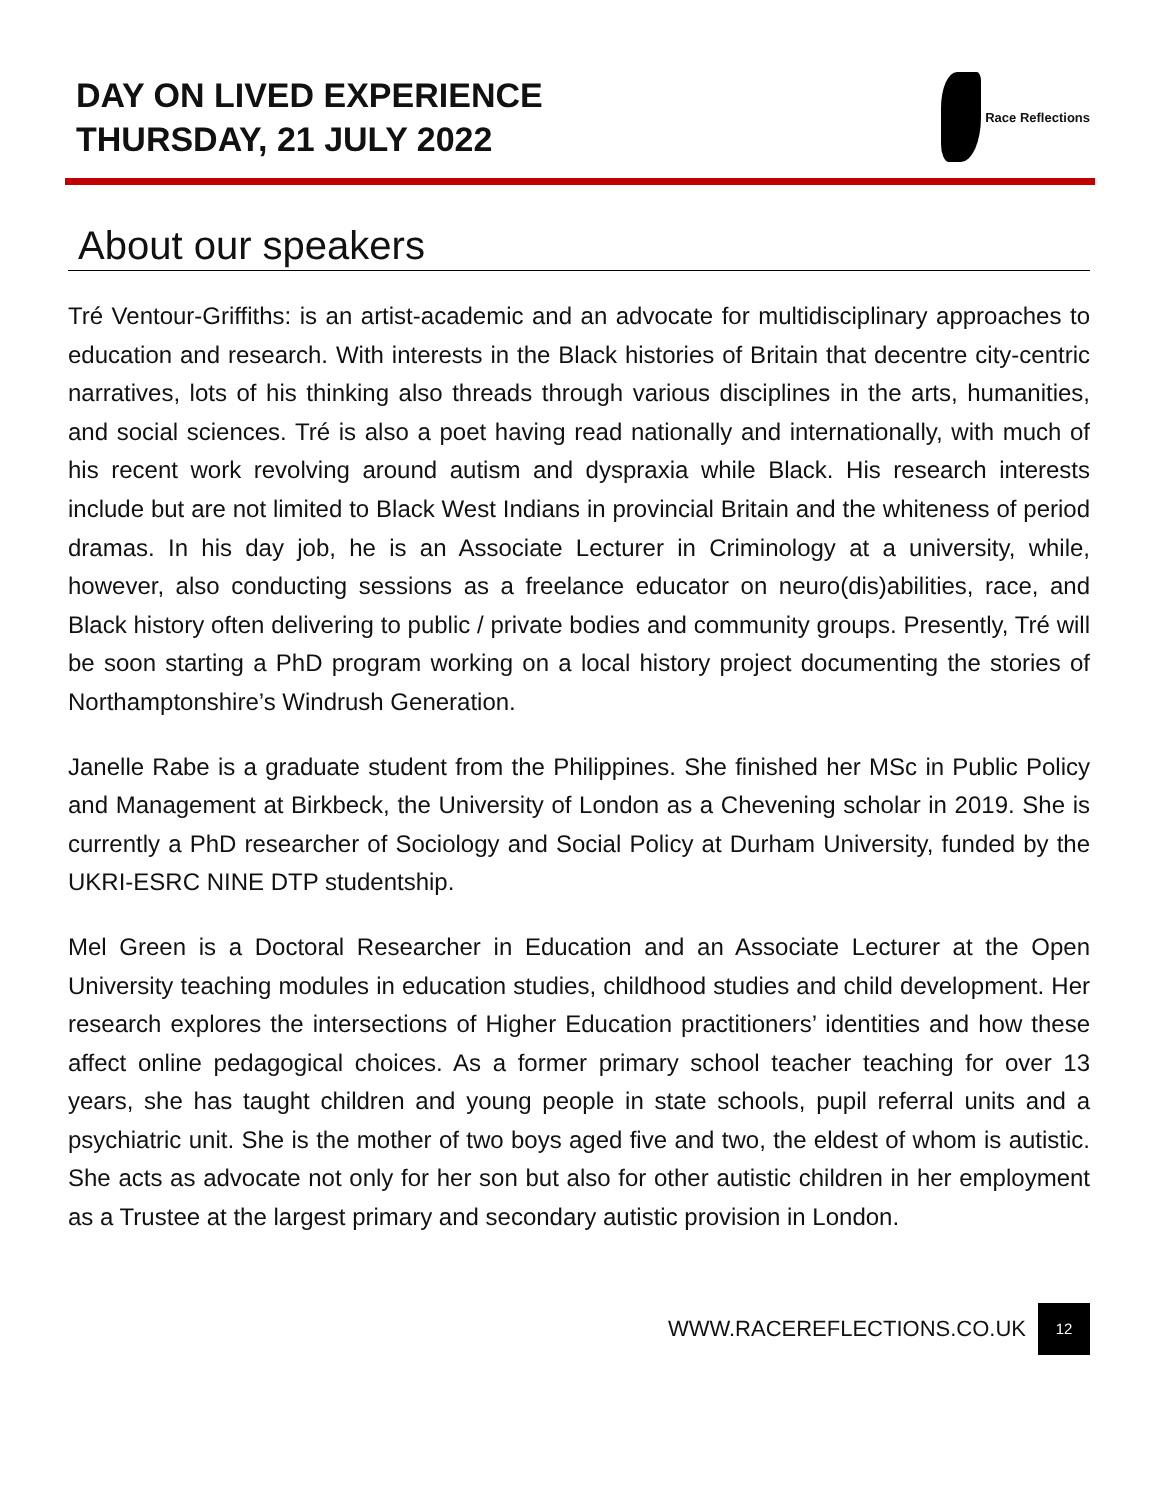DAY ON LIVED EXPERIENCE
THURSDAY, 21 JULY 2022
Race Reflections
About our speakers
Tré Ventour-Griffiths: is an artist-academic and an advocate for multidisciplinary approaches to education and research. With interests in the Black histories of Britain that decentre city-centric narratives, lots of his thinking also threads through various disciplines in the arts, humanities, and social sciences. Tré is also a poet having read nationally and internationally, with much of his recent work revolving around autism and dyspraxia while Black. His research interests include but are not limited to Black West Indians in provincial Britain and the whiteness of period dramas. In his day job, he is an Associate Lecturer in Criminology at a university, while, however, also conducting sessions as a freelance educator on neuro(dis)abilities, race, and Black history often delivering to public / private bodies and community groups. Presently, Tré will be soon starting a PhD program working on a local history project documenting the stories of Northamptonshire’s Windrush Generation.
Janelle Rabe is a graduate student from the Philippines. She finished her MSc in Public Policy and Management at Birkbeck, the University of London as a Chevening scholar in 2019. She is currently a PhD researcher of Sociology and Social Policy at Durham University, funded by the UKRI-ESRC NINE DTP studentship.
Mel Green is a Doctoral Researcher in Education and an Associate Lecturer at the Open University teaching modules in education studies, childhood studies and child development. Her research explores the intersections of Higher Education practitioners’ identities and how these affect online pedagogical choices. As a former primary school teacher teaching for over 13 years, she has taught children and young people in state schools, pupil referral units and a psychiatric unit. She is the mother of two boys aged five and two, the eldest of whom is autistic. She acts as advocate not only for her son but also for other autistic children in her employment as a Trustee at the largest primary and secondary autistic provision in London.
WWW.RACEREFLECTIONS.CO.UK 12